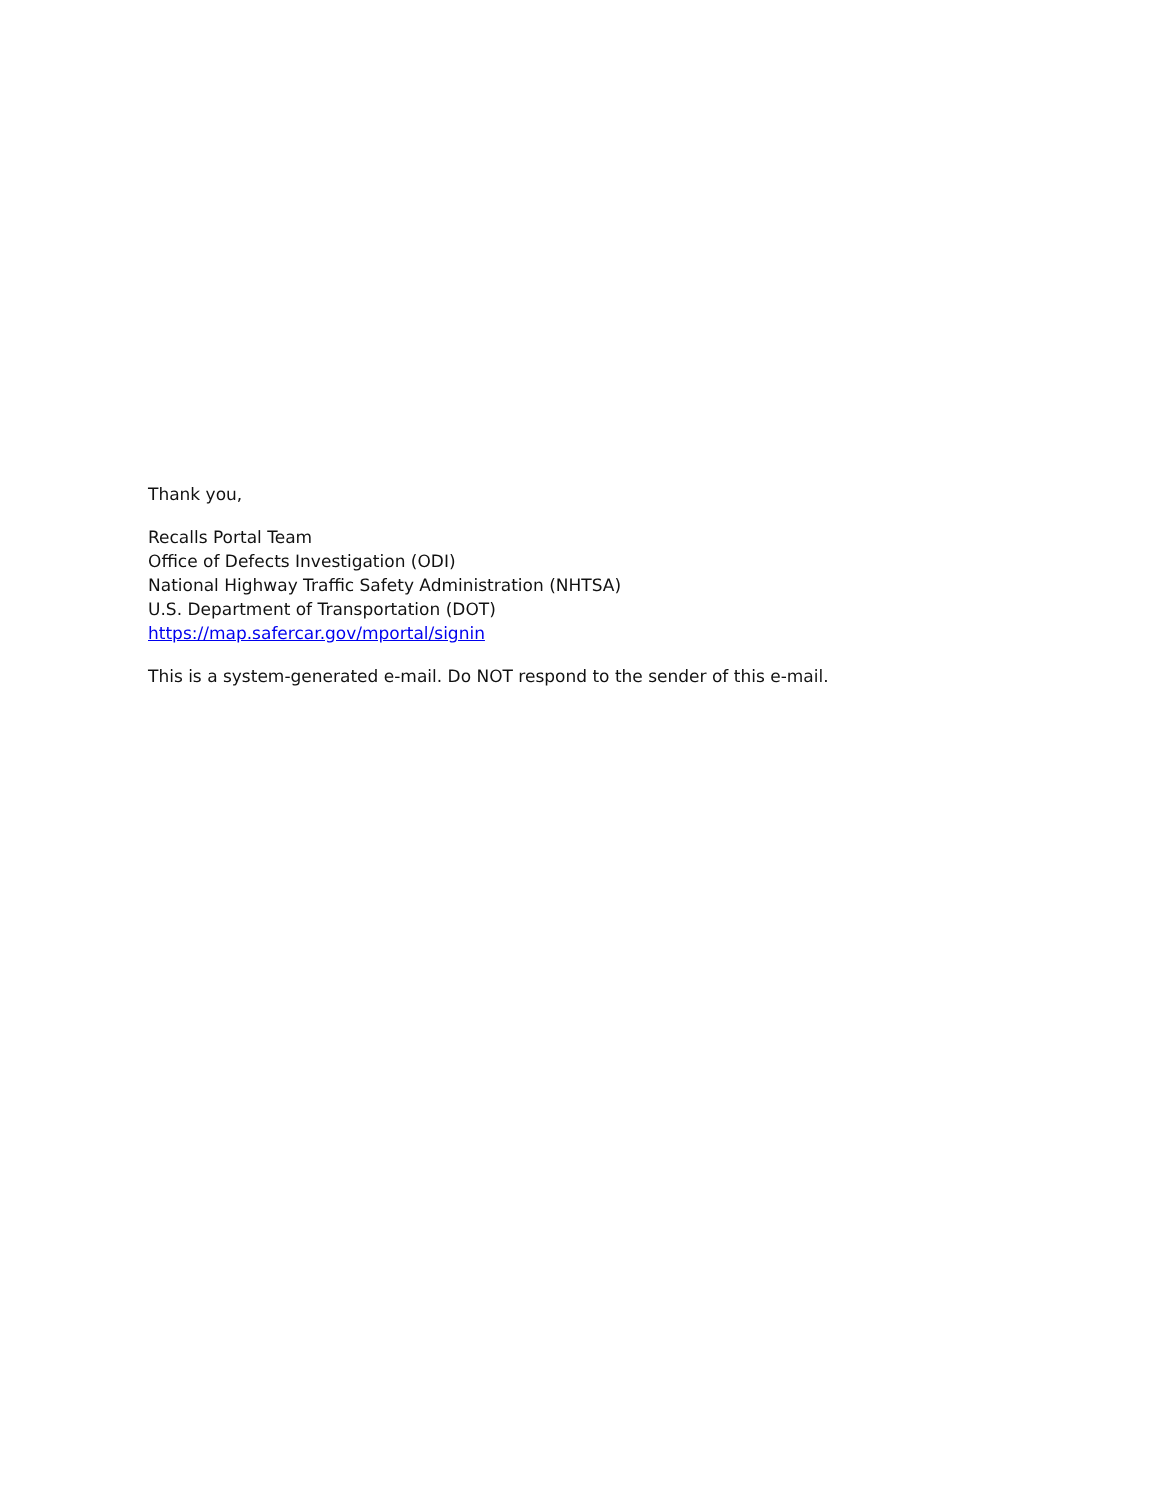Thank you,
Recalls Portal Team
Office of Defects Investigation (ODI)
National Highway Traffic Safety Administration (NHTSA)
U.S. Department of Transportation (DOT)
https://map.safercar.gov/mportal/signin
This is a system-generated e-mail. Do NOT respond to the sender of this e-mail.